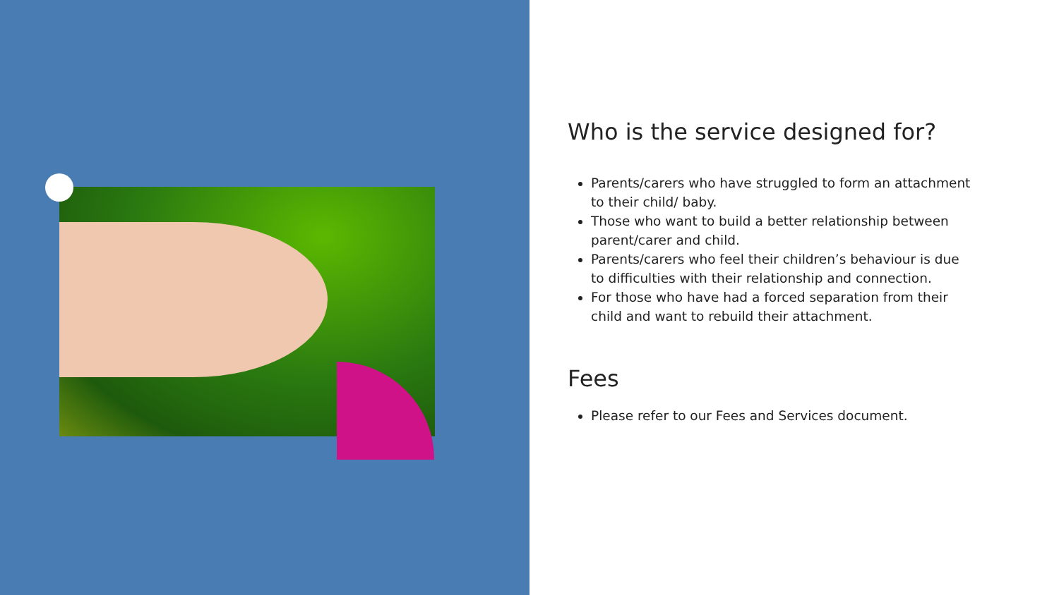Who is the service designed for?
Parents/carers who have struggled to form an attachment to their child/ baby.
Those who want to build a better relationship between parent/carer and child.
Parents/carers who feel their children’s behaviour is due to difficulties with their relationship and connection.
For those who have had a forced separation from their child and want to rebuild their attachment.
Fees
Please refer to our Fees and Services document.